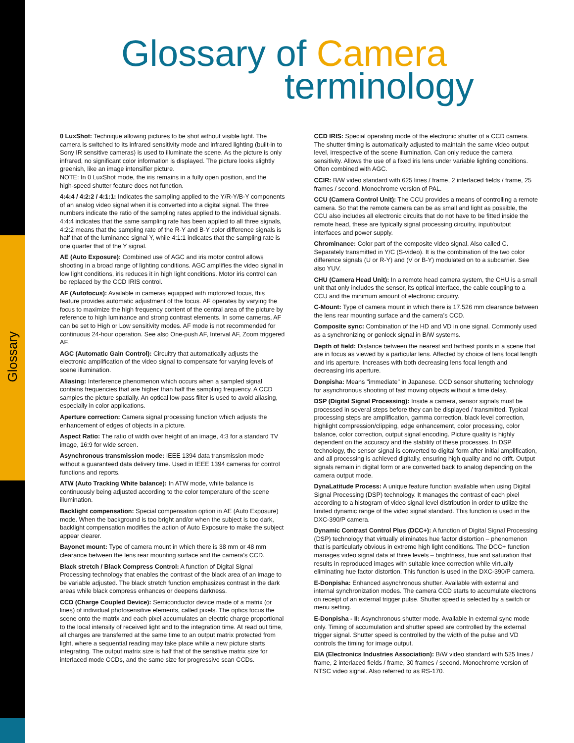Glossary
Glossary of Camera
terminology
0 LuxShot: Technique allowing pictures to be shot without visible light. The camera is switched to its infrared sensitivity mode and infrared lighting (built-in to Sony IR sensitive cameras) is used to illuminate the scene. As the picture is only infrared, no significant color information is displayed. The picture looks slightly greenish, like an image intensifier picture.
NOTE: In 0 LuxShot mode, the iris remains in a fully open position, and the
high-speed shutter feature does not function.
4:4:4 / 4:2:2 / 4:1:1: Indicates the sampling applied to the Y/R-Y/B-Y components of an analog video signal when it is converted into a digital signal. The three numbers indicate the ratio of the sampling rates applied to the individual signals. 4:4:4 indicates that the same sampling rate has been applied to all three signals, 4:2:2 means that the sampling rate of the R-Y and B-Y color difference signals is half that of the luminance signal Y, while 4:1:1 indicates that the sampling rate is one quarter that of the Y signal.
AE (Auto Exposure): Combined use of AGC and iris motor control allows shooting in a broad range of lighting conditions. AGC amplifies the video signal in low light conditions, iris reduces it in high light conditions. Motor iris control can be replaced by the CCD IRIS control.
AF (Autofocus): Available in cameras equipped with motorized focus, this feature provides automatic adjustment of the focus. AF operates by varying the focus to maximize the high frequency content of the central area of the picture by reference to high luminance and strong contrast elements. In some cameras, AF can be set to High or Low sensitivity modes. AF mode is not recommended for continuous 24-hour operation. See also One-push AF, Interval AF, Zoom triggered AF.
AGC (Automatic Gain Control): Circuitry that automatically adjusts the electronic amplification of the video signal to compensate for varying levels of scene illumination.
Aliasing: Interference phenomenon which occurs when a sampled signal contains frequencies that are higher than half the sampling frequency. A CCD samples the picture spatially. An optical low-pass filter is used to avoid aliasing, especially in color applications.
Aperture correction: Camera signal processing function which adjusts the enhancement of edges of objects in a picture.
Aspect Ratio: The ratio of width over height of an image, 4:3 for a standard TV image, 16:9 for wide screen.
Asynchronous transmission mode: IEEE 1394 data transmission mode without a guaranteed data delivery time. Used in IEEE 1394 cameras for control functions and reports.
ATW (Auto Tracking White balance): In ATW mode, white balance is continuously being adjusted according to the color temperature of the scene illumination.
Backlight compensation: Special compensation option in AE (Auto Exposure) mode. When the background is too bright and/or when the subject is too dark, backlight compensation modifies the action of Auto Exposure to make the subject appear clearer.
Bayonet mount: Type of camera mount in which there is 38 mm or 48 mm clearance between the lens rear mounting surface and the camera’s CCD.
Black stretch / Black Compress Control: A function of Digital Signal Processing technology that enables the contrast of the black area of an image to be variable adjusted. The black stretch function emphasizes contrast in the dark areas while black compress enhances or deepens darkness.
CCD (Charge Coupled Device): Semiconductor device made of a matrix (or lines) of individual photosensitive elements, called pixels. The optics focus the scene onto the matrix and each pixel accumulates an electric charge proportional to the local intensity of received light and to the integration time. At read out time, all charges are transferred at the same time to an output matrix protected from light, where a sequential reading may take place while a new picture starts integrating. The output matrix size is half that of the sensitive matrix size for interlaced mode CCDs, and the same size for progressive scan CCDs.
CCD IRIS: Special operating mode of the electronic shutter of a CCD camera. The shutter timing is automatically adjusted to maintain the same video output level, irrespective of the scene illumination. Can only reduce the camera sensitivity. Allows the use of a fixed iris lens under variable lighting conditions. Often combined with AGC.
CCIR: B/W video standard with 625 lines / frame, 2 interlaced fields / frame, 25 frames / second. Monochrome version of PAL.
CCU (Camera Control Unit): The CCU provides a means of controlling a remote camera. So that the remote camera can be as small and light as possible, the CCU also includes all electronic circuits that do not have to be fitted inside the remote head, these are typically signal processing circuitry, input/output interfaces and power supply.
Chrominance: Color part of the composite video signal. Also called C. Separately transmitted in Y/C (S-video). It is the combination of the two color difference signals (U or R-Y) and (V or B-Y) modulated on to a subcarrier. See also YUV.
CHU (Camera Head Unit): In a remote head camera system, the CHU is a small unit that only includes the sensor, its optical interface, the cable coupling to a CCU and the minimum amount of electronic circuitry.
C-Mount: Type of camera mount in which there is 17.526 mm clearance between the lens rear mounting surface and the camera’s CCD.
Composite sync: Combination of the HD and VD in one signal. Commonly used as a synchronizing or genlock signal in B/W systems.
Depth of field: Distance between the nearest and farthest points in a scene that are in focus as viewed by a particular lens. Affected by choice of lens focal length and iris aperture. Increases with both decreasing lens focal length and decreasing iris aperture.
Donpisha: Means "immediate" in Japanese. CCD sensor shuttering technology for asynchronous shooting of fast moving objects without a time delay.
DSP (Digital Signal Processing): Inside a camera, sensor signals must be processed in several steps before they can be displayed / transmitted. Typical processing steps are amplification, gamma correction, black level correction, highlight compression/clipping, edge enhancement, color processing, color balance, color correction, output signal encoding. Picture quality is highly dependent on the accuracy and the stability of these processes. In DSP technology, the sensor signal is converted to digital form after initial amplification, and all processing is achieved digitally, ensuring high quality and no drift. Output signals remain in digital form or are converted back to analog depending on the camera output mode.
DynaLatitude Process: A unique feature function available when using Digital Signal Processing (DSP) technology. It manages the contrast of each pixel according to a histogram of video signal level distribution in order to utilize the limited dynamic range of the video signal standard. This function is used in the DXC-390/P camera.
Dynamic Contrast Control Plus (DCC+): A function of Digital Signal Processing (DSP) technology that virtually eliminates hue factor distortion – phenomenon that is particularly obvious in extreme high light conditions. The DCC+ function manages video signal data at three levels – brightness, hue and saturation that results in reproduced images with suitable knee correction while virtually eliminating hue factor distortion. This function is used in the DXC-390/P camera.
E-Donpisha: Enhanced asynchronous shutter. Available with external and internal synchronization modes. The camera CCD starts to accumulate electrons on receipt of an external trigger pulse. Shutter speed is selected by a switch or menu setting.
E-Donpisha - II: Asynchronous shutter mode. Available in external sync mode only. Timing of accumulation and shutter speed are controlled by the external trigger signal. Shutter speed is controlled by the width of the pulse and VD controls the timing for image output.
EIA (Electronics Industries Association): B/W video standard with 525 lines / frame, 2 interlaced fields / frame, 30 frames / second. Monochrome version of NTSC video signal. Also referred to as RS-170.